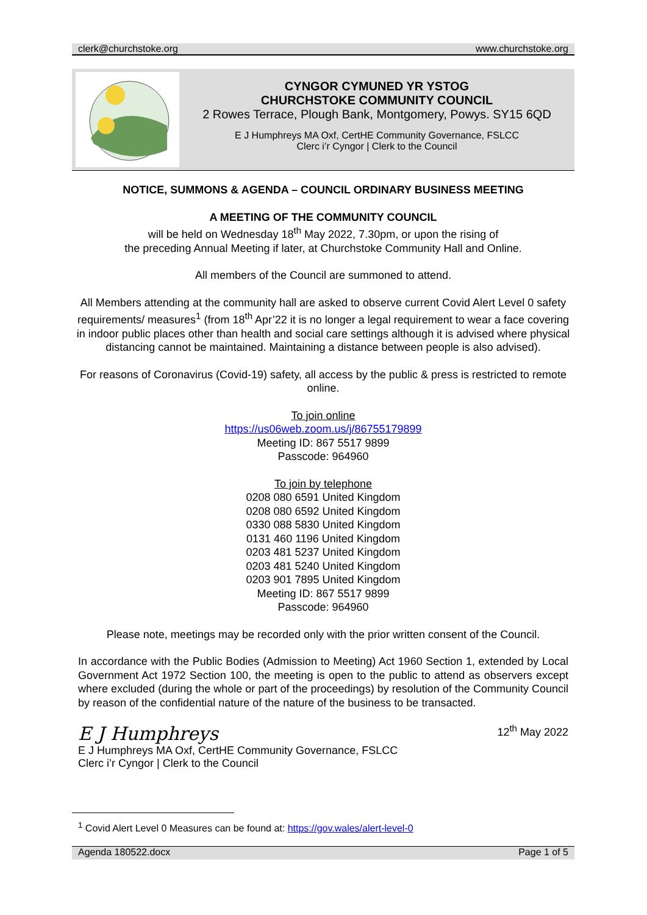clerk@churchstoke.org www.churchstoke.org
CYNGOR CYMUNED YR YSTOG
CHURCHSTOKE COMMUNITY COUNCIL
2 Rowes Terrace, Plough Bank, Montgomery, Powys. SY15 6QD
E J Humphreys MA Oxf, CertHE Community Governance, FSLCC
Clerc i’r Cyngor | Clerk to the Council
NOTICE, SUMMONS & AGENDA – COUNCIL ORDINARY BUSINESS MEETING
A MEETING OF THE COMMUNITY COUNCIL
will be held on Wednesday 18<sup>th</sup> May 2022, 7.30pm, or upon the rising of
the preceding Annual Meeting if later, at Churchstoke Community Hall and Online.
All members of the Council are summoned to attend.
All Members attending at the community hall are asked to observe current Covid Alert Level 0 safety requirements/ measures<sup>1</sup> (from 18<sup>th</sup> Apr’22 it is no longer a legal requirement to wear a face covering in indoor public places other than health and social care settings although it is advised where physical distancing cannot be maintained. Maintaining a distance between people is also advised).
For reasons of Coronavirus (Covid-19) safety, all access by the public & press is restricted to remote online.
To join online
https://us06web.zoom.us/j/86755179899
Meeting ID: 867 5517 9899
Passcode: 964960
To join by telephone
0208 080 6591 United Kingdom
0208 080 6592 United Kingdom
0330 088 5830 United Kingdom
0131 460 1196 United Kingdom
0203 481 5237 United Kingdom
0203 481 5240 United Kingdom
0203 901 7895 United Kingdom
Meeting ID: 867 5517 9899
Passcode: 964960
Please note, meetings may be recorded only with the prior written consent of the Council.
In accordance with the Public Bodies (Admission to Meeting) Act 1960 Section 1, extended by Local Government Act 1972 Section 100, the meeting is open to the public to attend as observers except where excluded (during the whole or part of the proceedings) by resolution of the Community Council by reason of the confidential nature of the nature of the business to be transacted.
E J Humphreys
E J Humphreys MA Oxf, CertHE Community Governance, FSLCC
Clerc i’r Cyngor | Clerk to the Council
12<sup>th</sup> May 2022
<sup>1</sup> Covid Alert Level 0 Measures can be found at: https://gov.wales/alert-level-0
Agenda 180522.docx Page 1 of 5